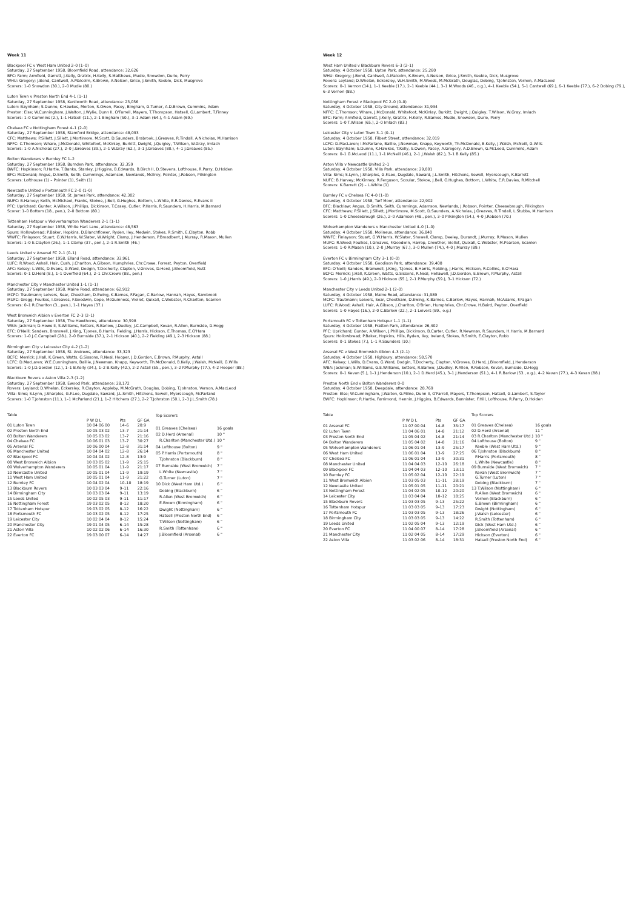Week 11
Blackpool FC v West Ham United 2–0 (1–0)
Saturday, 27 September 1958, Bloomfield Road, attendance: 32,626
BFC: Farm; Armfield, Garrett, J.Kelly, Gratrix, H.Kelly, S.Matthews, Mudie, Snowdon, Durie, Perry
WHU: Gregory; J.Bond, Cantwell, A.Malcolm, K.Brown, A.Nelson, Grice, J.Smith, Keeble, Dick, Musgrove
Scorers: 1–0 Snowdon (30.), 2–0 Mudie (80.)
Luton Town v Preston North End 4–1 (1–1)
Saturday, 27 September 1958, Kenilworth Road, attendance: 23,056
Luton: Baynham; S.Dunne, K.Hawkes, Morton, S.Owen, Pacey, Bingham, G.Turner, A.D.Brown, Cummins, Adam
Preston: Else; W.Cunningham, J.Walton, J.Wylie, Dunn II, O'Farrell, Mayers, T.Thompson, Hatsell, G.Lambert, T.Finney
Scorers: 1–0 Cummins (2.), 1–1 Hatsell (11.), 2–1 Bingham (50.), 3–1 Adam (64.), 4–1 Adam (69.)
Chelsea FC v Nottingham Forest 4–1 (2–0)
Saturday, 27 September 1958, Stamford Bridge, attendance: 48,093
CFC: Matthews; P.Sillett, J.Sillett, J.Mortimore, M.Scott, D.Saunders, Brabrook, J.Greaves, R.Tindall, A.Nicholas, M.Harrison
NFFC: C.Thomson; Whare, J.McDonald, Whitefoot, McKinlay, Burkitt, Dwight, J.Quigley, T.Wilson, W.Gray, Imlach
Scorers: 1–0 A.Nicholas (27.), 2–0 J.Greaves (39.), 2–1 W.Gray (62.), 3–1 J.Greaves (80.), 4–1 J.Greaves (85.)
Bolton Wanderers v Burnley FC 1–2
Saturday, 27 September 1958, Burnden Park, attendance: 32,359
BWFC: Hopkinson; R.Hartle, T.Banks, Stanley, J.Higgins, B.Edwards, B.Birch II, D.Stevens, Lofthouse, R.Parry, D.Holden
BFC: McDonald; Angus, D.Smith, Seith, Cummings, Adamson, Newlands, McIlroy, Pointer, J.Robson, Pilkington
Scorers: Lofthouse (1) – Pointer (1), Seith (1)
Newcastle United v Portsmouth FC 2–0 (1–0)
Saturday, 27 September 1958, St. James Park, attendance: 42,302
NUFC: B.Harvey; Keith, McMichael, Franks, Stokoe, J.Bell, G.Hughes, Bottom, L.White, E.R.Davies, R.Evans II
PFC: Uprichard; Gunter, A.Wilson, J.Phillips, Dickinson, T.Casey, Cutler, P.Harris, R.Saunders, H.Harris, M.Barnard
Scorer: 1–0 Bottom (18., pen.), 2–0 Bottom (80.)
Tottenham Hotspur v Wolverhampton Wanderers 2–1 (1–1)
Saturday, 27 September 1958, White Hart Lane, attendance: 48,563
Spurs: Hollowbread; P.Baker, Hopkins, D.Blanchflower, Ryden, Iley, Medwin, Stokes, R.Smith, E.Clayton, Robb
WWFC: Finlayson; Stuart, G.W.Harris, W.Slater, W.Wright, Clamp, J.Henderson, P.Broadbent, J.Murray, R.Mason, Mullen
Scorers: 1–0 E.Clayton (26.), 1–1 Clamp (37., pen.), 2–1 R.Smith (46.)
Leeds United v Arsenal FC 2–1 (0–1)
Saturday, 27 September 1958, Elland Road, attendance: 33,961
LUFC: R.Wood; Ashall, Hair, Cush, J.Charlton, A.Gibson, Humphries, Chr.Crowe, Forrest, Peyton, Overfield
AFC: Kelsey; L.Wills, D.Evans, G.Ward, Dodgin, T.Docherty, Clapton, V.Groves, D.Herd, J.Bloomfield, Nutt
Scorers: 0–1 D.Herd (8.), 1–1 Overfield (64.), 2–1 Chr.Crowe (88., pen.)
Manchester City v Manchester United 1–1 (1–1)
Saturday, 27 September 1958, Maine Road, attendance: 62,912
MCFC: Trautmann; Leivers, Sear, Cheetham, D.Ewing, K.Barnes, F.Fagan, C.Barlow, Hannah, Hayes, Sambrook
MUFC: Gregg; Foulkes, I.Greaves, F.Goodwin, Cope, McGuinness, Viollet, Quixall, C.Webster, R.Charlton, Scanlon
Scorers: 0–1 R.Charlton (3., pen.), 1–1 Hayes (37.)
West Bromwich Albion v Everton FC 2–3 (2–1)
Saturday, 27 September 1958, The Hawthorns, attendance: 30,598
WBA: Jackman; D.Howe II, S.Williams, Setters, R.Barlow, J.Dudley, J.C.Campbell, Kevan, R.Allen, Burnside, D.Hogg
EFC: O'Neill; Sanders, Bramwell, J.King, T.Jones, B.Harris, Fielding, J.Harris, Hickson, E.Thomas, E.O'Hara
Scorers: 1–0 J.C.Campbell (28.), 2–0 Burnside (37.), 2–1 Hickson (40.), 2–2 Fielding (49.), 2–3 Hickson (88.)
Birmingham City v Leicester City 4–2 (1–2)
Saturday, 27 September 1958, St. Andrews, attendance: 33,323
BCFC: Merrick; J.Hall, K.Green, Watts, G.Sissons, R.Neal, Hooper, J.D.Gordon, E.Brown, P.Murphy, Astall
LCFC: D.MacLaren; W.E.Cunningham, Baillie, J.Newman, Knapp, Keyworth, Th.McDonald, B.Kelly, J.Walsh, McNeill, G.Wills
Scorers: 1–0 J.D.Gordon (12.), 1–1 B.Kelly (34.), 1–2 B.Kelly (42.), 2–2 Astall (55., pen.), 3–2 P.Murphy (77.), 4–2 Hooper (88.)
Blackburn Rovers v Aston Villa 2–3 (1–2)
Saturday, 27 September 1958, Ewood Park, attendance: 28,172
Rovers: Leyland; D.Whelan, Eckersley, R.Clayton, Appleby, M.McGrath, Douglas, Dobing, T.Johnston, Vernon, A.MacLeod
Villa: Sims; S.Lynn, J.Sharples, G.F.Lee, Dugdale, Saward, J.L.Smith, Hitchens, Sewell, Myerscough, McParland
Scorers: 1–0 T.Johnston (11.), 1–1 McParland (21.), 1–2 Hitchens (27.), 2–2 T.Johnston (50.), 2–3 J.L.Smith (78.)
| Table | | | |
| --- | --- | --- | --- |
| | P W D L | Pts | GF GA |
| 01 Luton Town | 10 04 06 00 | 14–6 | 20:9 |
| 02 Preston North End | 10 05 03 02 | 13–7 | 21:14 |
| 03 Bolton Wanderers | 10 05 03 02 | 13–7 | 21:16 |
| 04 Chelsea FC | 10 06 01 03 | 13–7 | 30:27 |
| 05 Arsenal FC | 10 06 00 04 | 12–8 | 31:14 |
| 06 Manchester United | 10 04 04 02 | 12–8 | 26:14 |
| 07 Blackpool FC | 10 04 04 02 | 12–8 | 13:9 |
| 08 West Bromwich Albion | 10 03 05 02 | 11–9 | 25:15 |
| 09 Wolverhampton Wanderers | 10 05 01 04 | 11–9 | 21:17 |
| 10 Newcastle United | 10 05 01 04 | 11–9 | 19:19 |
| 11 West Ham United | 10 05 01 04 | 11–9 | 21:22 |
| 12 Burnley FC | 10 04 02 04 | 10–10 | 18:19 |
| 13 Blackburn Rovers | 10 03 03 04 | 9–11 | 22:16 |
| 14 Birmingham City | 10 03 03 04 | 9–11 | 13:19 |
| 15 Leeds United | 10 02 05 03 | 9–11 | 11:17 |
| 16 Nottingham Forest | 19 03 02 05 | 8–12 | 18:20 |
| 17 Tottenham Hotspur | 19 03 02 05 | 8–12 | 16:22 |
| 18 Portsmouth FC | 10 03 02 05 | 8–12 | 17:25 |
| 19 Leicester City | 10 02 04 04 | 8–12 | 15:24 |
| 20 Manchester City | 19 01 04 05 | 6–14 | 15:28 |
| 21 Aston Villa | 10 02 02 06 | 6–14 | 16:30 |
| 22 Everton FC | 19 03 00 07 | 6–14 | 14:27 |
| Top Scorers | |
| --- | --- |
| 01 Greaves (Chelsea) | 16 goals |
| 02 D.Herd (Arsenal) | 10 " |
| R.Charlton (Manchester Utd.) | 10 " |
| 04 Lofthouse (Bolton) | 9 " |
| 05 P.Harris (Portsmouth) | 8 " |
| T.Johnston (Blackburn) | 8 " |
| 07 Burnside (West Bromwich) | 7 " |
| L.White (Newcastle) | 7 " |
| G.Turner (Luton) | 7 " |
| 10 Dick (West Ham Utd.) | 6 " |
| Dobing (Blackburn) | 6 " |
| R.Allen (West Bromwich) | 6 " |
| E.Brown (Birmingham) | 6 " |
| Dwight (Nottingham) | 6 " |
| Hatsell (Preston North End) | 6 " |
| T.Wilson (Nottingham) | 6 " |
| R.Smith (Tottenham) | 6 " |
| J.Bloomfield (Arsenal) | 6 " |
Week 12
West Ham United v Blackburn Rovers 6–3 (2–1)
Saturday, 4 October 1958, Upton Park, attendance: 25,280
WHU: Gregory; J.Bond, Cantwell, A.Malcolm, K.Brown, A.Nelson, Grice, J.Smith, Keeble, Dick, Musgrove
Rovers: Leyland; D.Whelan, Eckersley, W.H.Smith, M.Woods, M.McGrath, Douglas, Dobing, T.Johnston, Vernon, A.MacLeod
Scorers: 0–1 Vernon (14.), 1–1 Keeble (17.), 2–1 Keeble (44.), 3–1 M.Woods (46., o.g.), 4–1 Keeble (54.), 5–1 Cantwell (69.), 6–1 Keeble (77.), 6–2 Dobing (79.), 6–3 Vernon (88.)
Nottingham Forest v Blackpool FC 2–0 (0–0)
Saturday, 4 October 1958, City Ground, attendance: 31,934
NFFC: C.Thomson; Whare, J.McDonald, Whitefoot, McKinlay, Burkitt, Dwight, J.Quigley, T.Wilson, W.Gray, Imlach
BFC: Farm; Armfield, Garrett, J.Kelly, Gratrix, H.Kelly, R.Barnes, Mudie, Snowdon, Durie, Perry
Scorers: 1–0 T.Wilson (65.), 2–0 Imlach (83.)
Leicester City v Luton Town 3–1 (0–1)
Saturday, 4 October 1958, Filbert Street, attendance: 32,019
LCFC: D.MacLaren; I.McFarlane, Baillie, J.Newman, Knapp, Keyworth, Th.McDonald, B.Kelly, J.Walsh, McNeill, G.Wills
Luton: Baynham; S.Dunne, K.Hawkes, T.Kelly, S.Owen, Pacey, A.Gregory, A.D.Brown, G.McLeod, Cummins, Adam
Scorers: 0–1 G.McLeod (11.), 1–1 McNeill (46.), 2–1 J.Walsh (82.), 3–1 B.Kelly (85.)
Aston Villa v Newcastle United 2–1
Saturday, 4 October 1958, Villa Park, attendance: 29,801
Villa: Sims; S.Lynn, J.Sharples, G.F.Lee, Dugdale, Saward, J.L.Smith, Hitchens, Sewell, Myerscough, K.Barrett
NUFC: B.Harvey; McKinney, R.Ferguson, Scoular, Stokoe, J.Bell, G.Hughes, Bottom, L.White, E.R.Davies, R.Mitchell
Scorers: K.Barrett (2) – L.White (1)
Burnley FC v Chelsea FC 4–0 (1–0)
Saturday, 4 October 1958, Turf Moor, attendance: 22,902
BFC: Blacklaw; Angus, D.Smith, Seith, Cummings, Adamson, Newlands, J.Robson, Pointer, Cheesebrough, Pilkington
CFC: Matthews; P.Sillett, J.Sillett, J.Mortimore, M.Scott, D.Saunders, A.Nicholas, J.Greaves, R.Tindall, L.Stubbs, M.Harrison
Scorers: 1–0 Cheesebrough (26.), 2–0 Adamson (48., pen.), 3–0 Pilkington (54.), 4–0 J.Robson (70.)
Wolverhampton Wanderers v Manchester United 4–0 (1–0)
Saturday, 4 October 1958, Molineux, attendance: 36,840
WWFC: Finlayson; Stuart, G.W.Harris, W.Slater, Showell, Clamp, Deeley, Durandt, J.Murray, R.Mason, Mullen
MUFC: R.Wood; Foulkes, I.Greaves, F.Goodwin, Harrop, Crowther, Viollet, Quixall, C.Webster, M.Pearson, Scanlon
Scorers: 1–0 R.Mason (10.), 2–0 J.Murray (67.), 3–0 Mullen (74.), 4–0 J.Murray (89.)
Everton FC v Birmingham City 3–1 (0–0)
Saturday, 4 October 1958, Goodison Park, attendance: 39,408
EFC: O'Neill; Sanders, Bramwell, J.King, T.Jones, B.Harris, Fielding, J.Harris, Hickson, R.Collins, E.O'Hara
BCFC: Merrick; J.Hall, K.Green, Watts, G.Sissons, R.Neal, Hellawell, J.D.Gordon, E.Brown, P.Murphy, Astall
Scorers: 1–0 J.Harris (49.), 2–0 Hickson (55.), 2–1 P.Murphy (59.), 3–1 Hickson (72.)
Manchester City v Leeds United 2–1 (2–0)
Saturday, 4 October 1958, Maine Road, attendance: 31,989
MCFC: Trautmann; Leivers, Sear, Cheetham, D.Ewing, K.Barnes, C.Barlow, Hayes, Hannah, McAdams, F.Fagan
LUFC: R.Wood; Ashall, Hair, A.Gibson, J.Charlton, O'Brien, Humphries, Chr.Crowe, H.Baird, Peyton, Overfield
Scorers: 1–0 Hayes (16.), 2–0 C.Barlow (22.), 2–1 Leivers (89., o.g.)
Portsmouth FC v Tottenham Hotspur 1–1 (1–1)
Saturday, 4 October 1958, Fratton Park, attendance: 26,402
PFC: Uprichard; Gunter, A.Wilson, J.Phillips, Dickinson, B.Carter, Cutler, R.Newman, R.Saunders, H.Harris, M.Barnard
Spurs: Hollowbread; P.Baker, Hopkins, Hills, Ryden, Iley, Ireland, Stokes, R.Smith, E.Clayton, Robb
Scorers: 0–1 Stokes (7.), 1–1 R.Saunders (10.)
Arsenal FC v West Bromwich Albion 4–3 (2–1)
Saturday, 4 October 1958, Highbury, attendance: 58,570
AFC: Kelsey; L.Wills, D.Evans, G.Ward, Dodgin, T.Docherty, Clapton, V.Groves, D.Herd, J.Bloomfield, J.Henderson
WBA: Jackman; S.Williams, G.E.Williams, Setters, R.Barlow, J.Dudley, R.Allen, R.Robson, Kevan, Burnside, D.Hogg
Scorers: 0–1 Kevan (5.), 1–1 J.Henderson (10.), 2–1 D.Herd (45.), 3–1 J.Henderson (51.), 4–1 R.Barlow (53., o.g.), 4–2 Kevan (77.), 4–3 Kevan (88.)
Preston North End v Bolton Wanderers 0–0
Saturday, 4 October 1958, Deepdale, attendance: 28,769
Preston: Else; W.Cunningham, J.Walton, G.Milne, Dunn II, O'Farrell, Mayers, T.Thompson, Hatsell, G.Lambert, S.Taylor
BWFC: Hopkinson; R.Hartle, Farrimond, Hennin, J.Higgins, B.Edwards, Bannister, F.Hill, Lofthouse, R.Parry, D.Holden
| Table | | | |
| --- | --- | --- | --- |
| | P W D L | Pts | GF GA |
| 01 Arsenal FC | 11 07 00 04 | 14–8 | 35:17 |
| 02 Luton Town | 11 04 06 01 | 14–8 | 21:12 |
| 03 Preston North End | 11 05 04 02 | 14–8 | 21:14 |
| 04 Bolton Wanderers | 11 05 04 02 | 14–8 | 21:16 |
| 05 Wolverhampton Wanderers | 11 06 01 04 | 13–9 | 25:17 |
| 06 West Ham United | 11 06 01 04 | 13–9 | 27:25 |
| 07 Chelsea FC | 11 06 01 04 | 13–9 | 30:31 |
| 08 Manchester United | 11 04 04 03 | 12–10 | 26:18 |
| 09 Blackpool FC | 11 04 04 03 | 12–10 | 13:11 |
| 10 Burnley FC | 11 05 02 04 | 12–10 | 22:19 |
| 11 West Bromwich Albion | 11 03 05 03 | 11–11 | 28:19 |
| 12 Newcastle United | 11 05 01 05 | 11–11 | 20:21 |
| 13 Nottingham Forest | 11 04 02 05 | 10–12 | 20:20 |
| 14 Leicester City | 11 03 04 04 | 10–12 | 18:25 |
| 15 Blackburn Rovers | 11 03 03 05 | 9–13 | 25:22 |
| 16 Tottenham Hotspur | 11 03 03 05 | 9–13 | 17:23 |
| 17 Portsmouth FC | 11 03 03 05 | 9–13 | 18:26 |
| 18 Birmingham City | 11 03 03 05 | 9–13 | 14:22 |
| 19 Leeds United | 11 02 05 04 | 9–13 | 12:19 |
| 20 Everton FC | 11 04 00 07 | 8–14 | 17:28 |
| 21 Manchester City | 11 02 04 05 | 8–14 | 17:29 |
| 22 Aston Villa | 11 03 02 06 | 8–14 | 18:31 |
| Top Scorers | |
| --- | --- |
| 01 Greaves (Chelsea) | 16 goals |
| 02 D.Herd (Arsenal) | 11 " |
| 03 R.Charlton (Manchester Utd.) | 10 " |
| 04 Lofthouse (Bolton) | 9 " |
| Keeble (West Ham Utd.) | 9 " |
| 06 T.Johnston (Blackburn) | 8 " |
| P.Harris (Portsmouth) | 8 " |
| L.White (Newcastle) | 8 " |
| 09 Burnside (West Bromwich) | 7 " |
| Kevan (West Bromwich) | 7 " |
| G.Turner (Luton) | 7 " |
| Dobing (Blackburn) | 7 " |
| 13 T.Wilson (Nottingham) | 6 " |
| R.Allen (West Bromwich) | 6 " |
| Vernon (Blackburn) | 6 " |
| E.Brown (Birmingham) | 6 " |
| Dwight (Nottingham) | 6 " |
| J.Walsh (Leicester) | 6 " |
| R.Smith (Tottenham) | 6 " |
| Dick (West Ham Utd.) | 6 " |
| J.Bloomfield (Arsenal) | 6 " |
| Hickson (Everton) | 6 " |
| Hatsell (Preston North End) | 6 " |